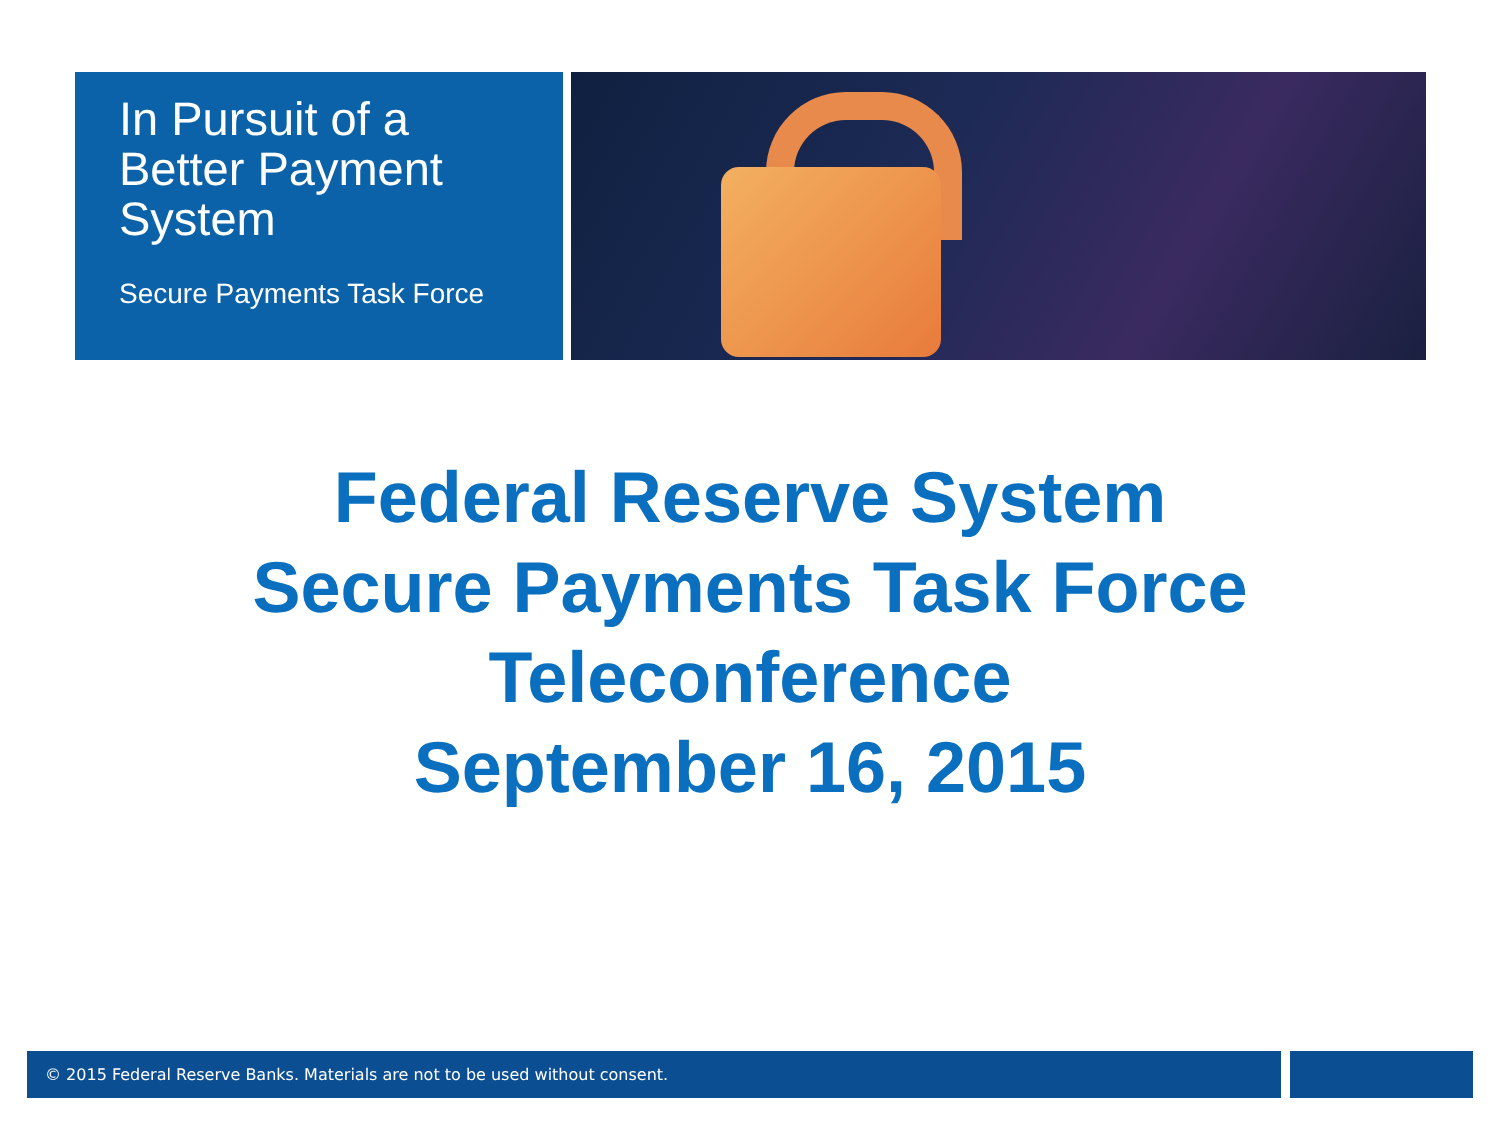In Pursuit of a
Better Payment
System
Secure Payments Task Force
Federal Reserve System
Secure Payments Task Force
Teleconference
September 16, 2015
© 2015 Federal Reserve Banks. Materials are not to be used without consent.